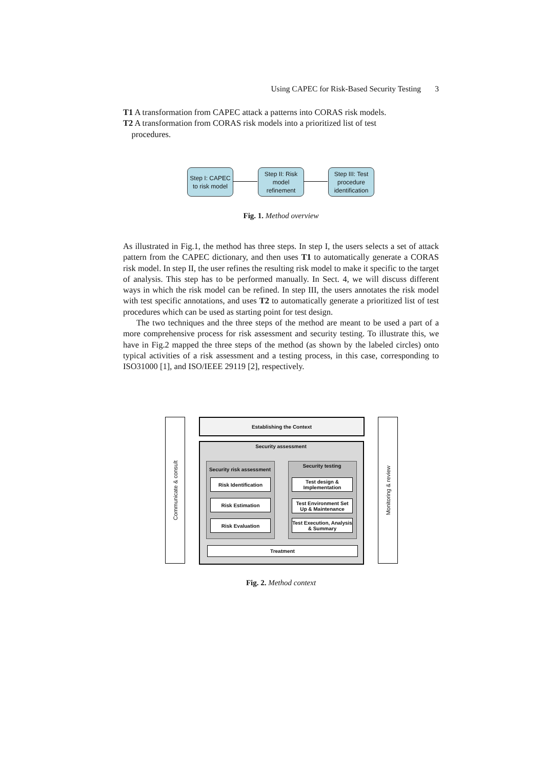Using CAPEC for Risk-Based Security Testing 3
T1 A transformation from CAPEC attack a patterns into CORAS risk models.
T2 A transformation from CORAS risk models into a prioritized list of test
procedures.
Step I: CAPEC to risk model
Step II: Risk model refinement
Step III: Test procedure identification
Fig. 1. Method overview
As illustrated in Fig.1, the method has three steps. In step I, the users selects a set of attack pattern from the CAPEC dictionary, and then uses T1 to automatically generate a CORAS risk model. In step II, the user refines the resulting risk model to make it specific to the target of analysis. This step has to be performed manually. In Sect. 4, we will discuss different ways in which the risk model can be refined. In step III, the users annotates the risk model with test specific annotations, and uses T2 to automatically generate a prioritized list of test procedures which can be used as starting point for test design.
The two techniques and the three steps of the method are meant to be used a part of a more comprehensive process for risk assessment and security testing. To illustrate this, we have in Fig.2 mapped the three steps of the method (as shown by the labeled circles) onto typical activities of a risk assessment and a testing process, in this case, corresponding to ISO31000 [1], and ISO/IEEE 29119 [2], respectively.
Communicate & consult
Monitoring & review
Establishing the Context
Security assessment
Security risk assessment
Security testing
Risk Identification
Risk Estimation
Risk Evaluation
Test design & Implementation
Test Environment Set Up & Maintenance
Test Execution, Analysis & Summary
Treatment
Fig. 2. Method context